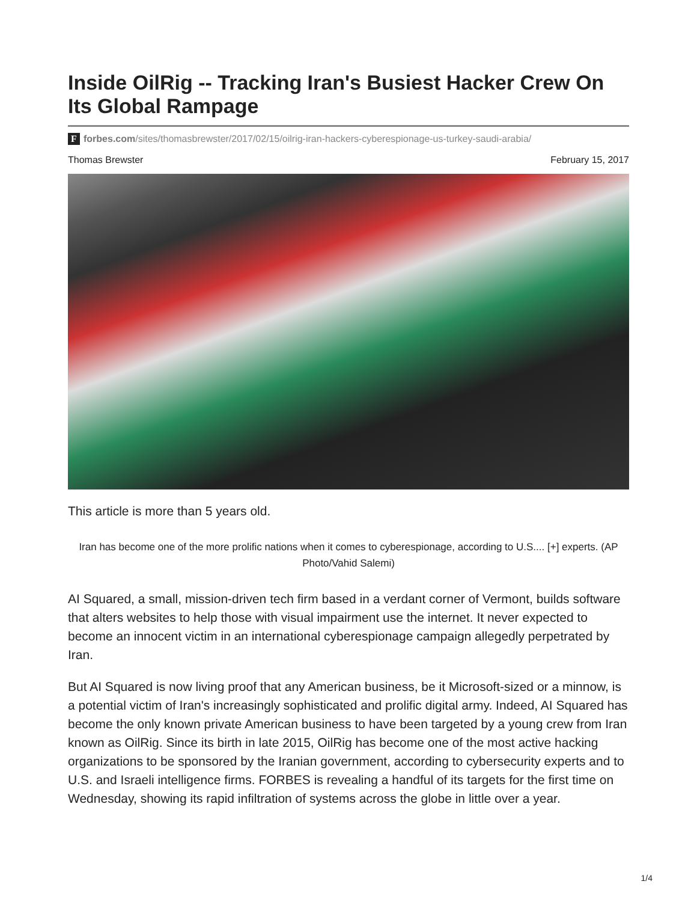Inside OilRig -- Tracking Iran's Busiest Hacker Crew On Its Global Rampage
Fforbes.com/sites/thomasbrewster/2017/02/15/oilrig-iran-hackers-cyberespionage-us-turkey-saudi-arabia/
Thomas Brewster February 15, 2017
This article is more than 5 years old.
Iran has become one of the more prolific nations when it comes to cyberespionage, according to U.S.... [+] experts. (AP Photo/Vahid Salemi)
AI Squared, a small, mission-driven tech firm based in a verdant corner of Vermont, builds software that alters websites to help those with visual impairment use the internet. It never expected to become an innocent victim in an international cyberespionage campaign allegedly perpetrated by Iran.
But AI Squared is now living proof that any American business, be it Microsoft-sized or a minnow, is a potential victim of Iran's increasingly sophisticated and prolific digital army. Indeed, AI Squared has become the only known private American business to have been targeted by a young crew from Iran known as OilRig. Since its birth in late 2015, OilRig has become one of the most active hacking organizations to be sponsored by the Iranian government, according to cybersecurity experts and to U.S. and Israeli intelligence firms. FORBES is revealing a handful of its targets for the first time on Wednesday, showing its rapid infiltration of systems across the globe in little over a year.
1/4